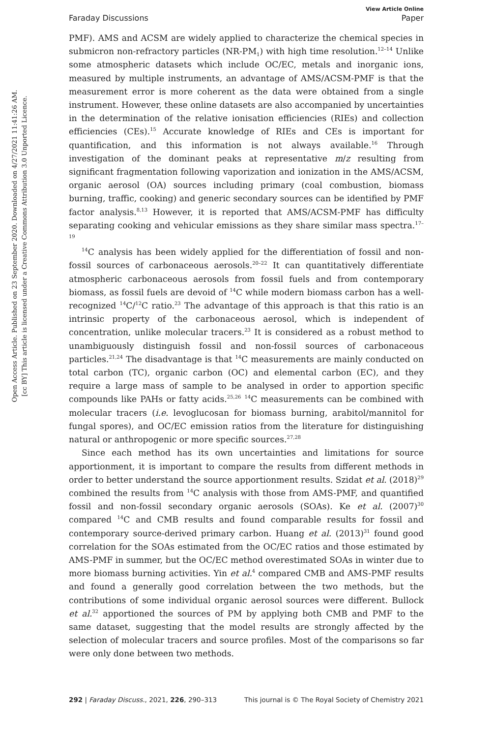View Article Online
Faraday Discussions Paper
Open Access Article. Published on 23 September 2020. Downloaded on 4/27/2021 11:41:26 AM.
[cc BY] This article is licensed under a Creative Commons Attribution 3.0 Unported Licence.
PMF). AMS and ACSM are widely applied to characterize the chemical species in submicron non-refractory particles (NR-PM<sub>1</sub>) with high time resolution.<sup>12–14</sup> Unlike some atmospheric datasets which include OC/EC, metals and inorganic ions, measured by multiple instruments, an advantage of AMS/ACSM-PMF is that the measurement error is more coherent as the data were obtained from a single instrument. However, these online datasets are also accompanied by uncertainties in the determination of the relative ionisation efficiencies (RIEs) and collection efficiencies (CEs).<sup>15</sup> Accurate knowledge of RIEs and CEs is important for quantification, and this information is not always available.<sup>16</sup> Through investigation of the dominant peaks at representative m/z resulting from significant fragmentation following vaporization and ionization in the AMS/ACSM, organic aerosol (OA) sources including primary (coal combustion, biomass burning, traffic, cooking) and generic secondary sources can be identified by PMF factor analysis.<sup>8,13</sup> However, it is reported that AMS/ACSM-PMF has difficulty separating cooking and vehicular emissions as they share similar mass spectra.<sup>17–19</sup>
<sup>14</sup>C analysis has been widely applied for the differentiation of fossil and non-fossil sources of carbonaceous aerosols.<sup>20–22</sup> It can quantitatively differentiate atmospheric carbonaceous aerosols from fossil fuels and from contemporary biomass, as fossil fuels are devoid of <sup>14</sup>C while modern biomass carbon has a well-recognized <sup>14</sup>C/<sup>12</sup>C ratio.<sup>23</sup> The advantage of this approach is that this ratio is an intrinsic property of the carbonaceous aerosol, which is independent of concentration, unlike molecular tracers.<sup>23</sup> It is considered as a robust method to unambiguously distinguish fossil and non-fossil sources of carbonaceous particles.<sup>21,24</sup> The disadvantage is that <sup>14</sup>C measurements are mainly conducted on total carbon (TC), organic carbon (OC) and elemental carbon (EC), and they require a large mass of sample to be analysed in order to apportion specific compounds like PAHs or fatty acids.<sup>25,26</sup> <sup>14</sup>C measurements can be combined with molecular tracers (i.e. levoglucosan for biomass burning, arabitol/mannitol for fungal spores), and OC/EC emission ratios from the literature for distinguishing natural or anthropogenic or more specific sources.<sup>27,28</sup>
Since each method has its own uncertainties and limitations for source apportionment, it is important to compare the results from different methods in order to better understand the source apportionment results. Szidat et al. (2018)<sup>29</sup> combined the results from <sup>14</sup>C analysis with those from AMS-PMF, and quantified fossil and non-fossil secondary organic aerosols (SOAs). Ke et al. (2007)<sup>30</sup> compared <sup>14</sup>C and CMB results and found comparable results for fossil and contemporary source-derived primary carbon. Huang et al. (2013)<sup>31</sup> found good correlation for the SOAs estimated from the OC/EC ratios and those estimated by AMS-PMF in summer, but the OC/EC method overestimated SOAs in winter due to more biomass burning activities. Yin et al.<sup>4</sup> compared CMB and AMS-PMF results and found a generally good correlation between the two methods, but the contributions of some individual organic aerosol sources were different. Bullock et al.<sup>32</sup> apportioned the sources of PM by applying both CMB and PMF to the same dataset, suggesting that the model results are strongly affected by the selection of molecular tracers and source profiles. Most of the comparisons so far were only done between two methods.
292 | Faraday Discuss., 2021, 226, 290–313 This journal is © The Royal Society of Chemistry 2021